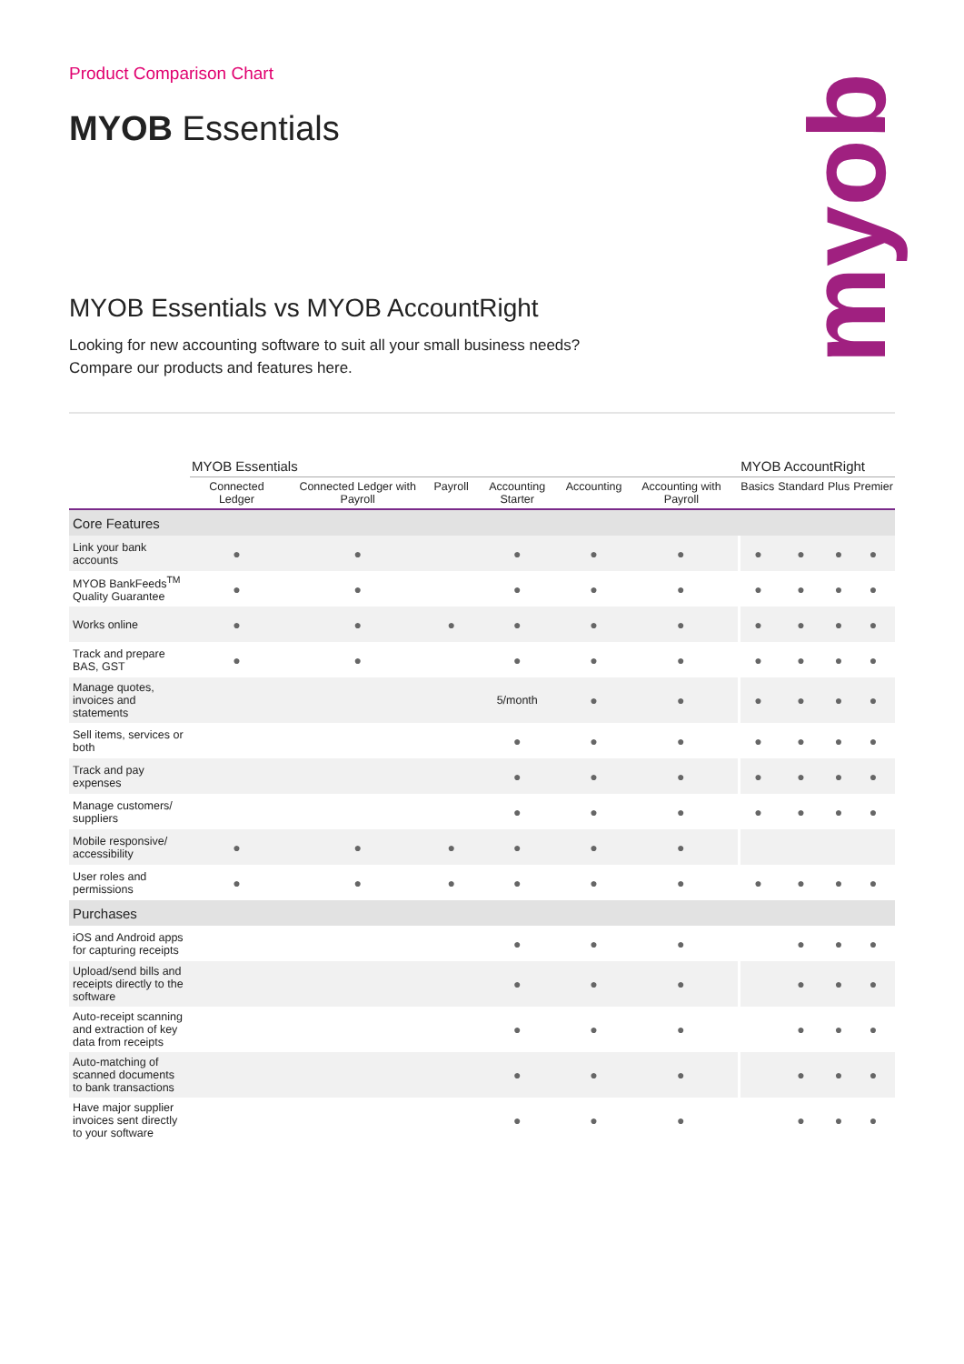myob
Product Comparison Chart
MYOB Essentials
MYOB Essentials vs MYOB AccountRight
Looking for new accounting software to suit all your small business needs?
Compare our products and features here.
| | MYOB Essentials | | | | | | MYOB AccountRight | | | |
| --- | --- | --- | --- | --- | --- | --- | --- | --- | --- | --- |
| | Connected Ledger | Connected Ledger with Payroll | Payroll | Accounting Starter | Accounting | Accounting with Payroll | Basics | Standard | Plus | Premier |
| Core Features | | | | | | | | | | |
| Link your bank accounts | ● | ● | | ● | ● | ● | ● | ● | ● | ● |
| MYOB BankFeeds<sup>TM</sup> Quality Guarantee | ● | ● | | ● | ● | ● | ● | ● | ● | ● |
| Works online | ● | ● | ● | ● | ● | ● | ● | ● | ● | ● |
| Track and prepare BAS, GST | ● | ● | | ● | ● | ● | ● | ● | ● | ● |
| Manage quotes, invoices and statements | | | | 5/month | ● | ● | ● | ● | ● | ● |
| Sell items, services or both | | | | ● | ● | ● | ● | ● | ● | ● |
| Track and pay expenses | | | | ● | ● | ● | ● | ● | ● | ● |
| Manage customers/ suppliers | | | | ● | ● | ● | ● | ● | ● | ● |
| Mobile responsive/ accessibility | ● | ● | ● | ● | ● | ● | | | | |
| User roles and permissions | ● | ● | ● | ● | ● | ● | ● | ● | ● | ● |
| Purchases | | | | | | | | | | |
| iOS and Android apps for capturing receipts | | | | ● | ● | ● | | ● | ● | ● |
| Upload/send bills and receipts directly to the software | | | | ● | ● | ● | | ● | ● | ● |
| Auto-receipt scanning and extraction of key data from receipts | | | | ● | ● | ● | | ● | ● | ● |
| Auto-matching of scanned documents to bank transactions | | | | ● | ● | ● | | ● | ● | ● |
| Have major supplier invoices sent directly to your software | | | | ● | ● | ● | | ● | ● | ● |